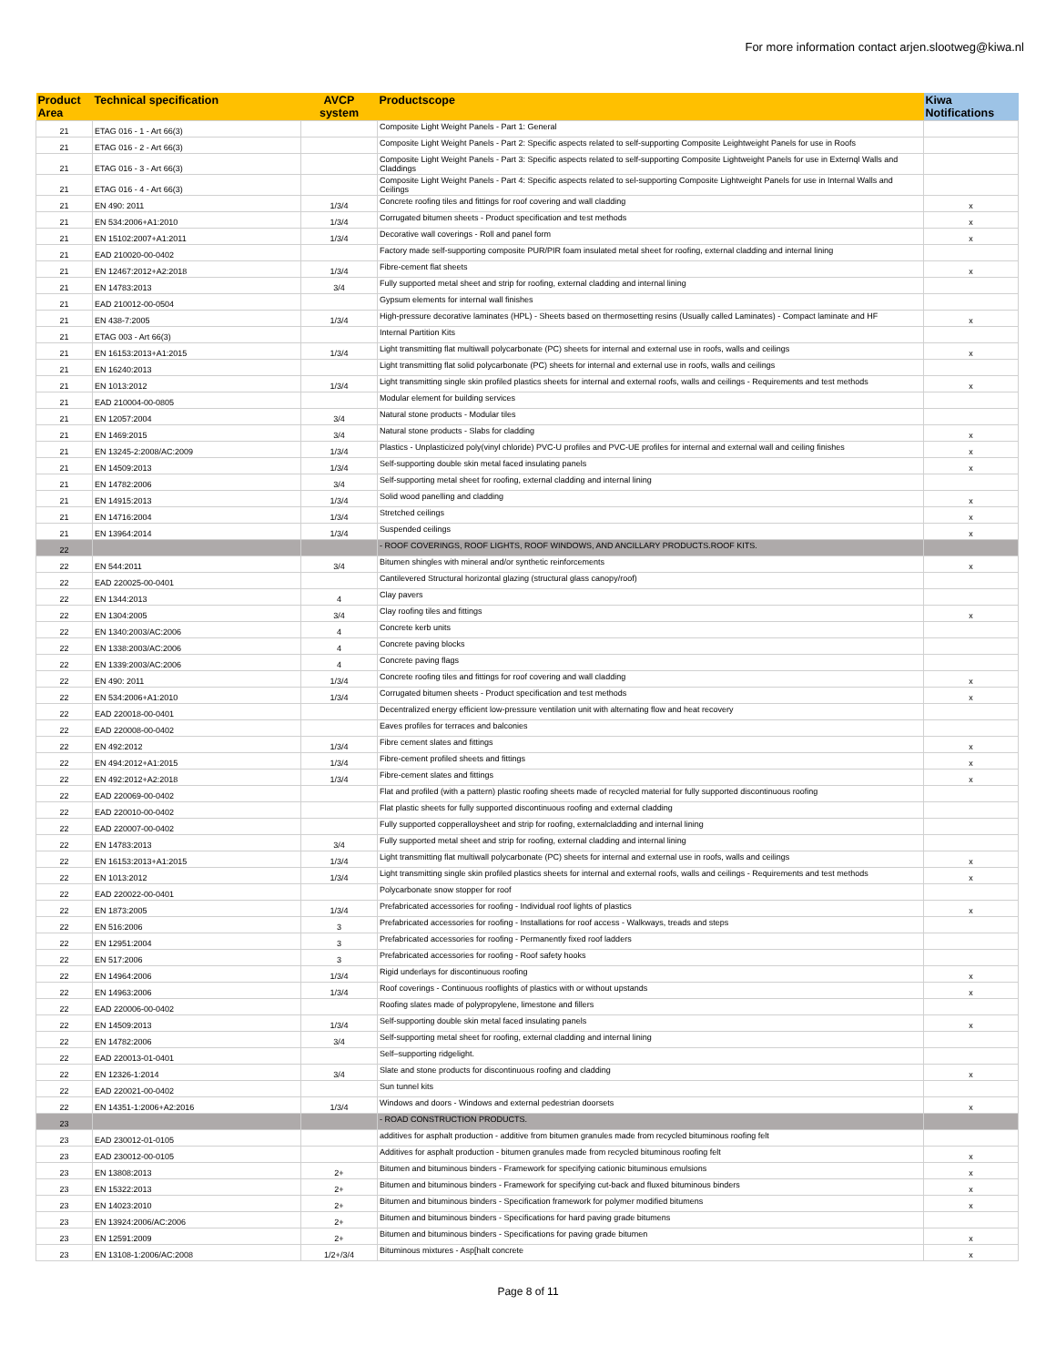For more information contact arjen.slootweg@kiwa.nl
| Product Area | Technical specification | AVCP system | Productscope | Kiwa Notifications |
| --- | --- | --- | --- | --- |
| 21 | ETAG 016 - 1 - Art 66(3) | | Composite Light Weight Panels - Part 1: General | |
| 21 | ETAG 016 - 2 - Art 66(3) | | Composite Light Weight Panels - Part 2: Specific aspects related to self-supporting Composite Leightweight Panels for use in Roofs | |
| 21 | ETAG 016 - 3 - Art 66(3) | | Composite Light Weight Panels - Part 3: Specific aspects related to self-supporting Composite Lightweight Panels for use in Externql Walls and Claddings | |
| 21 | ETAG 016 - 4 - Art 66(3) | | Composite Light Weight Panels - Part 4: Specific aspects related to sel-supporting Composite Lightweight Panels for use in Internal Walls and Ceilings | |
| 21 | EN 490: 2011 | 1/3/4 | Concrete roofing tiles and fittings for roof covering and wall cladding | x |
| 21 | EN 534:2006+A1:2010 | 1/3/4 | Corrugated bitumen sheets - Product specification and test methods | x |
| 21 | EN 15102:2007+A1:2011 | 1/3/4 | Decorative wall coverings - Roll and panel form | x |
| 21 | EAD 210020-00-0402 | | Factory made self-supporting composite PUR/PIR foam insulated metal sheet for roofing, external cladding and internal lining | |
| 21 | EN 12467:2012+A2:2018 | 1/3/4 | Fibre-cement flat sheets | x |
| 21 | EN 14783:2013 | 3/4 | Fully supported metal sheet and strip for roofing, external cladding and internal lining | |
| 21 | EAD 210012-00-0504 | | Gypsum elements for internal wall finishes | |
| 21 | EN 438-7:2005 | 1/3/4 | High-pressure decorative laminates (HPL) - Sheets based on thermosetting resins (Usually called Laminates) - Compact laminate and HF | x |
| 21 | ETAG 003 - Art 66(3) | | Internal Partition Kits | |
| 21 | EN 16153:2013+A1:2015 | 1/3/4 | Light transmitting flat multiwall polycarbonate (PC) sheets for internal and external use in roofs, walls and ceilings | x |
| 21 | EN 16240:2013 | | Light transmitting flat solid polycarbonate (PC) sheets for internal and external use in roofs, walls and ceilings | |
| 21 | EN 1013:2012 | 1/3/4 | Light transmitting single skin profiled plastics sheets for internal and external roofs, walls and ceilings - Requirements and test methods | x |
| 21 | EAD 210004-00-0805 | | Modular element for building services | |
| 21 | EN 12057:2004 | 3/4 | Natural stone products - Modular tiles | |
| 21 | EN 1469:2015 | 3/4 | Natural stone products - Slabs for cladding | x |
| 21 | EN 13245-2:2008/AC:2009 | 1/3/4 | Plastics - Unplasticized poly(vinyl chloride) PVC-U profiles and PVC-UE profiles for internal and external wall and ceiling finishes | x |
| 21 | EN 14509:2013 | 1/3/4 | Self-supporting double skin metal faced insulating panels | x |
| 21 | EN 14782:2006 | 3/4 | Self-supporting metal sheet for roofing, external cladding and internal lining | |
| 21 | EN 14915:2013 | 1/3/4 | Solid wood panelling and cladding | x |
| 21 | EN 14716:2004 | 1/3/4 | Stretched ceilings | x |
| 21 | EN 13964:2014 | 1/3/4 | Suspended ceilings | x |
| 22 | | | - ROOF COVERINGS, ROOF LIGHTS, ROOF WINDOWS, AND ANCILLARY PRODUCTS.ROOF KITS. | |
| 22 | EN 544:2011 | 3/4 | Bitumen shingles with mineral and/or synthetic reinforcements | x |
| 22 | EAD 220025-00-0401 | | Cantilevered Structural horizontal glazing (structural glass canopy/roof) | |
| 22 | EN 1344:2013 | 4 | Clay pavers | |
| 22 | EN 1304:2005 | 3/4 | Clay roofing tiles and fittings | x |
| 22 | EN 1340:2003/AC:2006 | 4 | Concrete kerb units | |
| 22 | EN 1338:2003/AC:2006 | 4 | Concrete paving blocks | |
| 22 | EN 1339:2003/AC:2006 | 4 | Concrete paving flags | |
| 22 | EN 490: 2011 | 1/3/4 | Concrete roofing tiles and fittings for roof covering and wall cladding | x |
| 22 | EN 534:2006+A1:2010 | 1/3/4 | Corrugated bitumen sheets - Product specification and test methods | x |
| 22 | EAD 220018-00-0401 | | Decentralized energy efficient low-pressure ventilation unit with alternating flow and heat recovery | |
| 22 | EAD 220008-00-0402 | | Eaves profiles for terraces and balconies | |
| 22 | EN 492:2012 | 1/3/4 | Fibre cement slates and fittings | x |
| 22 | EN 494:2012+A1:2015 | 1/3/4 | Fibre-cement profiled sheets and fittings | x |
| 22 | EN 492:2012+A2:2018 | 1/3/4 | Fibre-cement slates and fittings | x |
| 22 | EAD 220069-00-0402 | | Flat and profiled (with a pattern) plastic roofing sheets made of recycled material for fully supported discontinuous roofing | |
| 22 | EAD 220010-00-0402 | | Flat plastic sheets for fully supported discontinuous roofing and external cladding | |
| 22 | EAD 220007-00-0402 | | Fully supported copperalloysheet and strip for roofing, externalcladding and internal lining | |
| 22 | EN 14783:2013 | 3/4 | Fully supported metal sheet and strip for roofing, external cladding and internal lining | |
| 22 | EN 16153:2013+A1:2015 | 1/3/4 | Light transmitting flat multiwall polycarbonate (PC) sheets for internal and external use in roofs, walls and ceilings | x |
| 22 | EN 1013:2012 | 1/3/4 | Light transmitting single skin profiled plastics sheets for internal and external roofs, walls and ceilings - Requirements and test methods | x |
| 22 | EAD 220022-00-0401 | | Polycarbonate snow stopper for roof | |
| 22 | EN 1873:2005 | 1/3/4 | Prefabricated accessories for roofing - Individual roof lights of plastics | x |
| 22 | EN 516:2006 | 3 | Prefabricated accessories for roofing - Installations for roof access - Walkways, treads and steps | |
| 22 | EN 12951:2004 | 3 | Prefabricated accessories for roofing - Permanently fixed roof ladders | |
| 22 | EN 517:2006 | 3 | Prefabricated accessories for roofing - Roof safety hooks | |
| 22 | EN 14964:2006 | 1/3/4 | Rigid underlays for discontinuous roofing | x |
| 22 | EN 14963:2006 | 1/3/4 | Roof coverings - Continuous rooflights of plastics with or without upstands | x |
| 22 | EAD 220006-00-0402 | | Roofing slates made of polypropylene, limestone and fillers | |
| 22 | EN 14509:2013 | 1/3/4 | Self-supporting double skin metal faced insulating panels | x |
| 22 | EN 14782:2006 | 3/4 | Self-supporting metal sheet for roofing, external cladding and internal lining | |
| 22 | EAD 220013-01-0401 | | Self–supporting ridgelight. | |
| 22 | EN 12326-1:2014 | 3/4 | Slate and stone products for discontinuous roofing and cladding | x |
| 22 | EAD 220021-00-0402 | | Sun tunnel kits | |
| 22 | EN 14351-1:2006+A2:2016 | 1/3/4 | Windows and doors - Windows and external pedestrian doorsets | x |
| 23 | | | - ROAD CONSTRUCTION PRODUCTS. | |
| 23 | EAD 230012-01-0105 | | additives for asphalt production - additive from bitumen granules made from recycled bituminous roofing felt | |
| 23 | EAD 230012-00-0105 | | Additives for asphalt production - bitumen granules made from recycled bituminous roofing felt | x |
| 23 | EN 13808:2013 | 2+ | Bitumen and bituminous binders - Framework for specifying cationic bituminous emulsions | x |
| 23 | EN 15322:2013 | 2+ | Bitumen and bituminous binders - Framework for specifying cut-back and fluxed bituminous binders | x |
| 23 | EN 14023:2010 | 2+ | Bitumen and bituminous binders - Specification framework for polymer modified bitumens | x |
| 23 | EN 13924:2006/AC:2006 | 2+ | Bitumen and bituminous binders - Specifications for hard paving grade bitumens | |
| 23 | EN 12591:2009 | 2+ | Bitumen and bituminous binders - Specifications for paving grade bitumen | x |
| 23 | EN 13108-1:2006/AC:2008 | 1/2+/3/4 | Bituminous mixtures - Asp[halt concrete | x |
Page 8 of 11